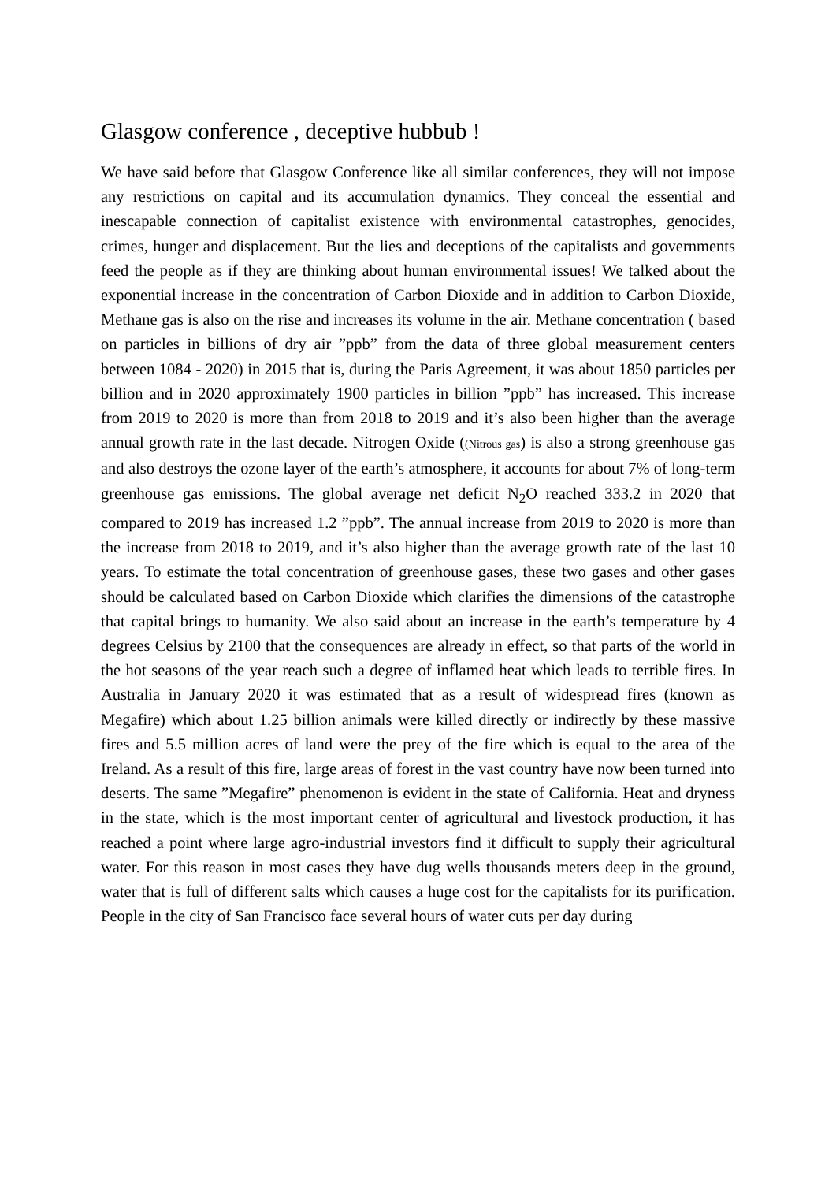Glasgow conference , deceptive hubbub !
We have said before that Glasgow Conference like all similar conferences, they will not impose any restrictions on capital and its accumulation dynamics. They conceal the essential and inescapable connection of capitalist existence with environmental catastrophes, genocides, crimes, hunger and displacement. But the lies and deceptions of the capitalists and governments feed the people as if they are thinking about human environmental issues! We talked about the exponential increase in the concentration of Carbon Dioxide and in addition to Carbon Dioxide, Methane gas is also on the rise and increases its volume in the air. Methane concentration ( based on particles in billions of dry air ”ppb” from the data of three global measurement centers between 1084 - 2020) in 2015 that is, during the Paris Agreement, it was about 1850 particles per billion and in 2020 approximately 1900 particles in billion ”ppb” has increased. This increase from 2019 to 2020 is more than from 2018 to 2019 and it’s also been higher than the average annual growth rate in the last decade. Nitrogen Oxide ((Nitrous gas) is also a strong greenhouse gas and also destroys the ozone layer of the earth’s atmosphere, it accounts for about 7% of long-term greenhouse gas emissions. The global average net deficit N<sub>2</sub>O reached 333.2 in 2020 that compared to 2019 has increased 1.2 ”ppb”. The annual increase from 2019 to 2020 is more than the increase from 2018 to 2019, and it’s also higher than the average growth rate of the last 10 years. To estimate the total concentration of greenhouse gases, these two gases and other gases should be calculated based on Carbon Dioxide which clarifies the dimensions of the catastrophe that capital brings to humanity. We also said about an increase in the earth’s temperature by 4 degrees Celsius by 2100 that the consequences are already in effect, so that parts of the world in the hot seasons of the year reach such a degree of inflamed heat which leads to terrible fires. In Australia in January 2020 it was estimated that as a result of widespread fires (known as Megafire) which about 1.25 billion animals were killed directly or indirectly by these massive fires and 5.5 million acres of land were the prey of the fire which is equal to the area of the Ireland. As a result of this fire, large areas of forest in the vast country have now been turned into deserts. The same ”Megafire” phenomenon is evident in the state of California. Heat and dryness in the state, which is the most important center of agricultural and livestock production, it has reached a point where large agro-industrial investors find it difficult to supply their agricultural water. For this reason in most cases they have dug wells thousands meters deep in the ground, water that is full of different salts which causes a huge cost for the capitalists for its purification. People in the city of San Francisco face several hours of water cuts per day during